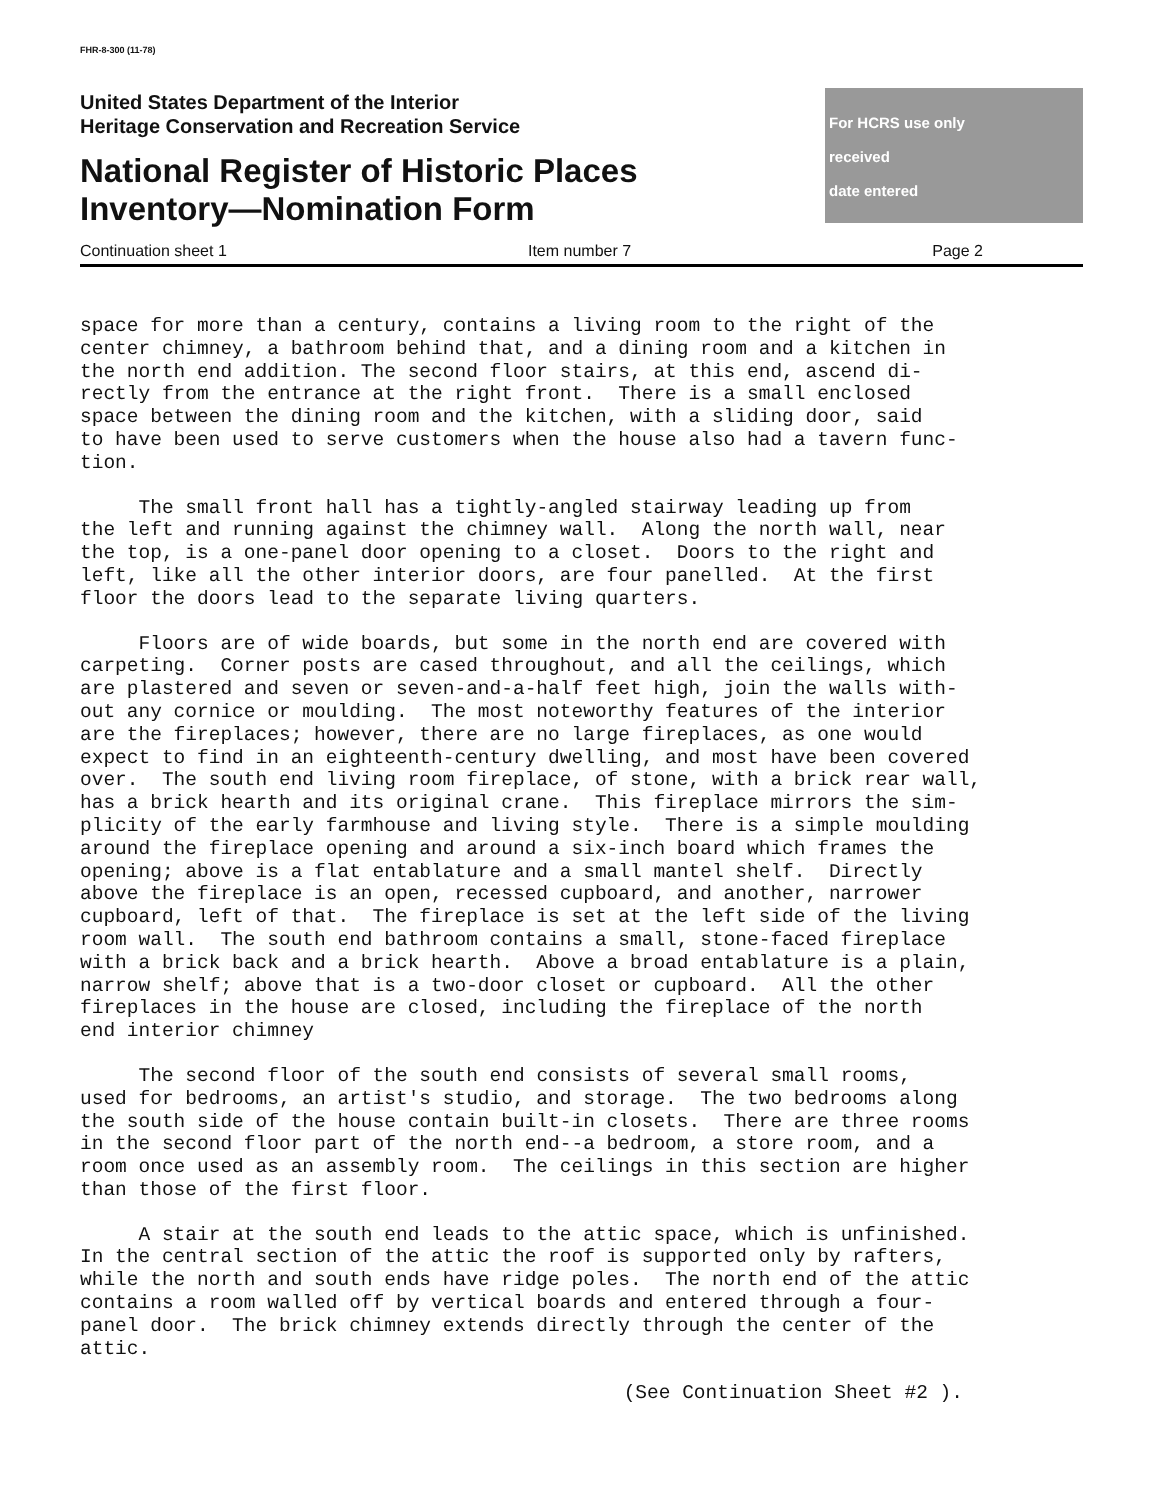FHR-8-300 (11-78)
United States Department of the Interior
Heritage Conservation and Recreation Service
National Register of Historic Places
Inventory—Nomination Form
For HCRS use only
received
date entered
Continuation sheet 1 Item number 7 Page 2
space for more than a century, contains a living room to the right of the center chimney, a bathroom behind that, and a dining room and a kitchen in the north end addition. The second floor stairs, at this end, ascend di- rectly from the entrance at the right front. There is a small enclosed space between the dining room and the kitchen, with a sliding door, said to have been used to serve customers when the house also had a tavern func- tion.
The small front hall has a tightly-angled stairway leading up from the left and running against the chimney wall. Along the north wall, near the top, is a one-panel door opening to a closet. Doors to the right and left, like all the other interior doors, are four panelled. At the first floor the doors lead to the separate living quarters.
Floors are of wide boards, but some in the north end are covered with carpeting. Corner posts are cased throughout, and all the ceilings, which are plastered and seven or seven-and-a-half feet high, join the walls with- out any cornice or moulding. The most noteworthy features of the interior are the fireplaces; however, there are no large fireplaces, as one would expect to find in an eighteenth-century dwelling, and most have been covered over. The south end living room fireplace, of stone, with a brick rear wall, has a brick hearth and its original crane. This fireplace mirrors the sim- plicity of the early farmhouse and living style. There is a simple moulding around the fireplace opening and around a six-inch board which frames the opening; above is a flat entablature and a small mantel shelf. Directly above the fireplace is an open, recessed cupboard, and another, narrower cupboard, left of that. The fireplace is set at the left side of the living room wall. The south end bathroom contains a small, stone-faced fireplace with a brick back and a brick hearth. Above a broad entablature is a plain, narrow shelf; above that is a two-door closet or cupboard. All the other fireplaces in the house are closed, including the fireplace of the north end interior chimney
The second floor of the south end consists of several small rooms, used for bedrooms, an artist's studio, and storage. The two bedrooms along the south side of the house contain built-in closets. There are three rooms in the second floor part of the north end--a bedroom, a store room, and a room once used as an assembly room. The ceilings in this section are higher than those of the first floor.
A stair at the south end leads to the attic space, which is unfinished. In the central section of the attic the roof is supported only by rafters, while the north and south ends have ridge poles. The north end of the attic contains a room walled off by vertical boards and entered through a four- panel door. The brick chimney extends directly through the center of the attic.
(See Continuation Sheet #2 ).